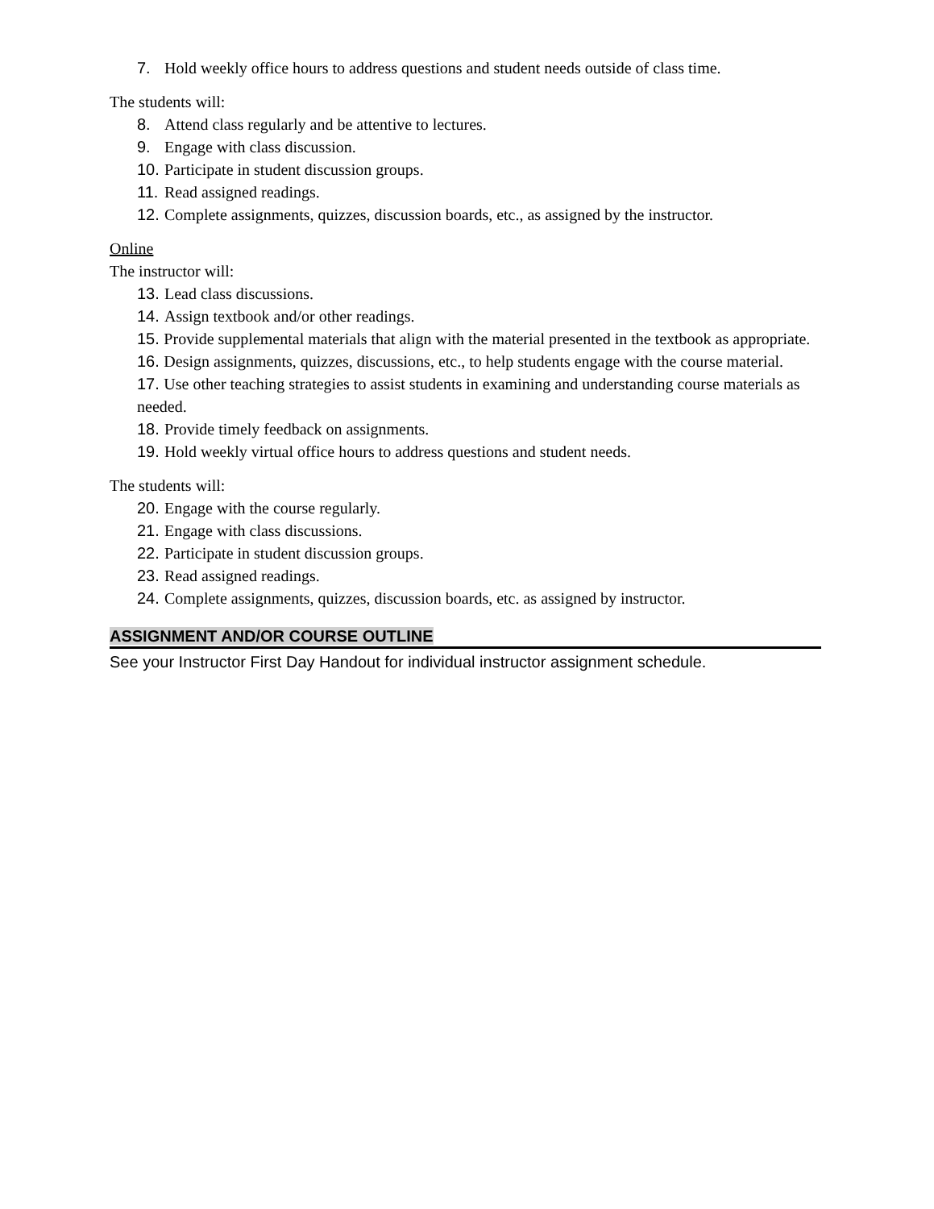7. Hold weekly office hours to address questions and student needs outside of class time.
The students will:
8. Attend class regularly and be attentive to lectures.
9. Engage with class discussion.
10. Participate in student discussion groups.
11. Read assigned readings.
12. Complete assignments, quizzes, discussion boards, etc., as assigned by the instructor.
Online
The instructor will:
13. Lead class discussions.
14. Assign textbook and/or other readings.
15. Provide supplemental materials that align with the material presented in the textbook as appropriate.
16. Design assignments, quizzes, discussions, etc., to help students engage with the course material.
17. Use other teaching strategies to assist students in examining and understanding course materials as needed.
18. Provide timely feedback on assignments.
19. Hold weekly virtual office hours to address questions and student needs.
The students will:
20. Engage with the course regularly.
21. Engage with class discussions.
22. Participate in student discussion groups.
23. Read assigned readings.
24. Complete assignments, quizzes, discussion boards, etc. as assigned by instructor.
ASSIGNMENT AND/OR COURSE OUTLINE
See your Instructor First Day Handout for individual instructor assignment schedule.